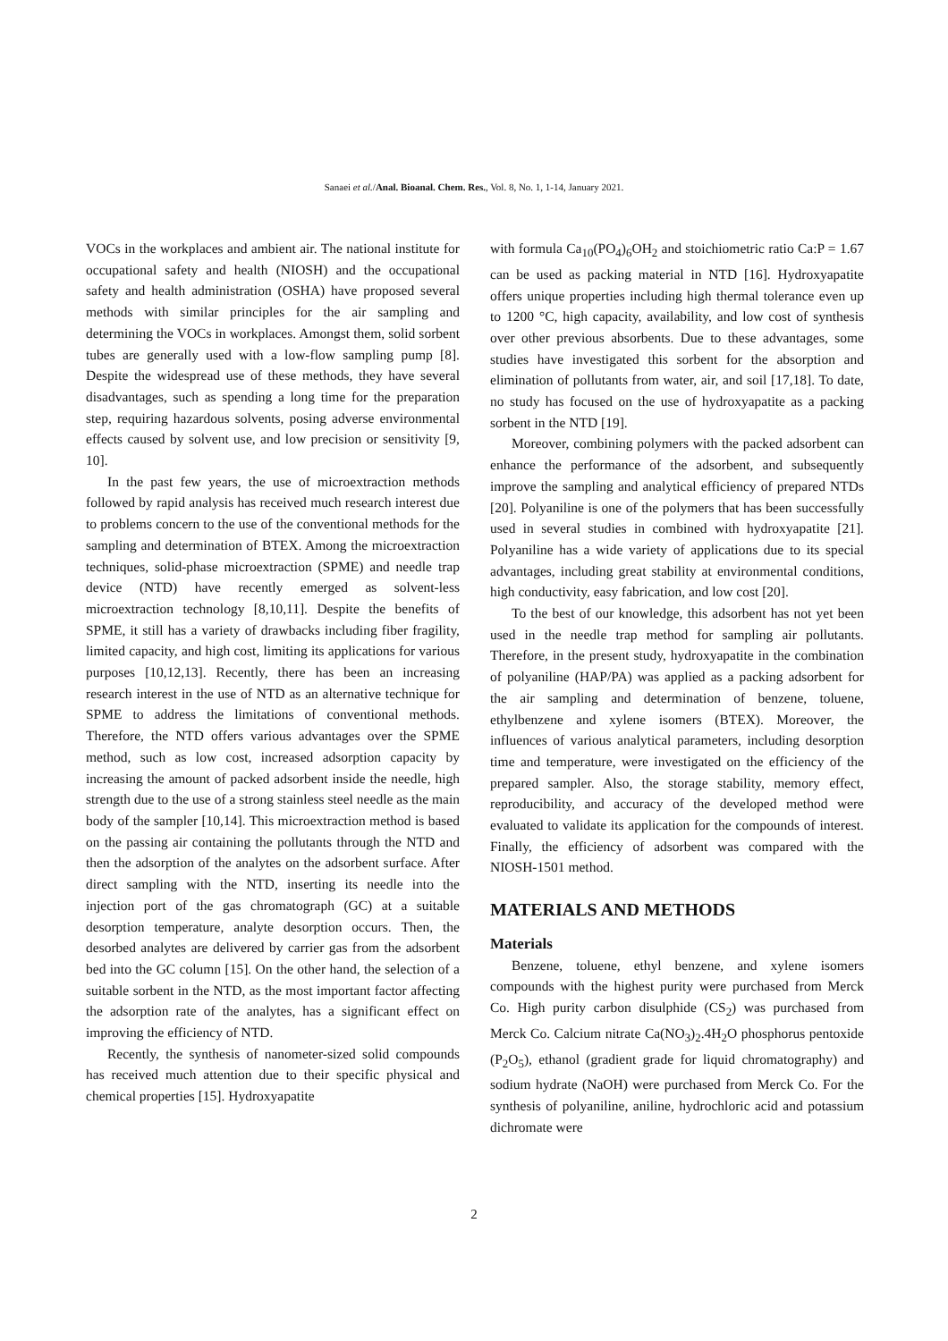Sanaei et al./Anal. Bioanal. Chem. Res., Vol. 8, No. 1, 1-14, January 2021.
VOCs in the workplaces and ambient air. The national institute for occupational safety and health (NIOSH) and the occupational safety and health administration (OSHA) have proposed several methods with similar principles for the air sampling and determining the VOCs in workplaces. Amongst them, solid sorbent tubes are generally used with a low-flow sampling pump [8]. Despite the widespread use of these methods, they have several disadvantages, such as spending a long time for the preparation step, requiring hazardous solvents, posing adverse environmental effects caused by solvent use, and low precision or sensitivity [9, 10].
In the past few years, the use of microextraction methods followed by rapid analysis has received much research interest due to problems concern to the use of the conventional methods for the sampling and determination of BTEX. Among the microextraction techniques, solid-phase microextraction (SPME) and needle trap device (NTD) have recently emerged as solvent-less microextraction technology [8,10,11]. Despite the benefits of SPME, it still has a variety of drawbacks including fiber fragility, limited capacity, and high cost, limiting its applications for various purposes [10,12,13]. Recently, there has been an increasing research interest in the use of NTD as an alternative technique for SPME to address the limitations of conventional methods. Therefore, the NTD offers various advantages over the SPME method, such as low cost, increased adsorption capacity by increasing the amount of packed adsorbent inside the needle, high strength due to the use of a strong stainless steel needle as the main body of the sampler [10,14]. This microextraction method is based on the passing air containing the pollutants through the NTD and then the adsorption of the analytes on the adsorbent surface. After direct sampling with the NTD, inserting its needle into the injection port of the gas chromatograph (GC) at a suitable desorption temperature, analyte desorption occurs. Then, the desorbed analytes are delivered by carrier gas from the adsorbent bed into the GC column [15]. On the other hand, the selection of a suitable sorbent in the NTD, as the most important factor affecting the adsorption rate of the analytes, has a significant effect on improving the efficiency of NTD.
Recently, the synthesis of nanometer-sized solid compounds has received much attention due to their specific physical and chemical properties [15]. Hydroxyapatite
with formula Ca<sub>10</sub>(PO<sub>4</sub>)<sub>6</sub>OH<sub>2</sub> and stoichiometric ratio Ca:P = 1.67 can be used as packing material in NTD [16]. Hydroxyapatite offers unique properties including high thermal tolerance even up to 1200 °C, high capacity, availability, and low cost of synthesis over other previous absorbents. Due to these advantages, some studies have investigated this sorbent for the absorption and elimination of pollutants from water, air, and soil [17,18]. To date, no study has focused on the use of hydroxyapatite as a packing sorbent in the NTD [19].
Moreover, combining polymers with the packed adsorbent can enhance the performance of the adsorbent, and subsequently improve the sampling and analytical efficiency of prepared NTDs [20]. Polyaniline is one of the polymers that has been successfully used in several studies in combined with hydroxyapatite [21]. Polyaniline has a wide variety of applications due to its special advantages, including great stability at environmental conditions, high conductivity, easy fabrication, and low cost [20].
To the best of our knowledge, this adsorbent has not yet been used in the needle trap method for sampling air pollutants. Therefore, in the present study, hydroxyapatite in the combination of polyaniline (HAP/PA) was applied as a packing adsorbent for the air sampling and determination of benzene, toluene, ethylbenzene and xylene isomers (BTEX). Moreover, the influences of various analytical parameters, including desorption time and temperature, were investigated on the efficiency of the prepared sampler. Also, the storage stability, memory effect, reproducibility, and accuracy of the developed method were evaluated to validate its application for the compounds of interest. Finally, the efficiency of adsorbent was compared with the NIOSH-1501 method.
MATERIALS AND METHODS
Materials
Benzene, toluene, ethyl benzene, and xylene isomers compounds with the highest purity were purchased from Merck Co. High purity carbon disulphide (CS<sub>2</sub>) was purchased from Merck Co. Calcium nitrate Ca(NO<sub>3</sub>)<sub>2</sub>.4H<sub>2</sub>O phosphorus pentoxide (P<sub>2</sub>O<sub>5</sub>), ethanol (gradient grade for liquid chromatography) and sodium hydrate (NaOH) were purchased from Merck Co. For the synthesis of polyaniline, aniline, hydrochloric acid and potassium dichromate were
2